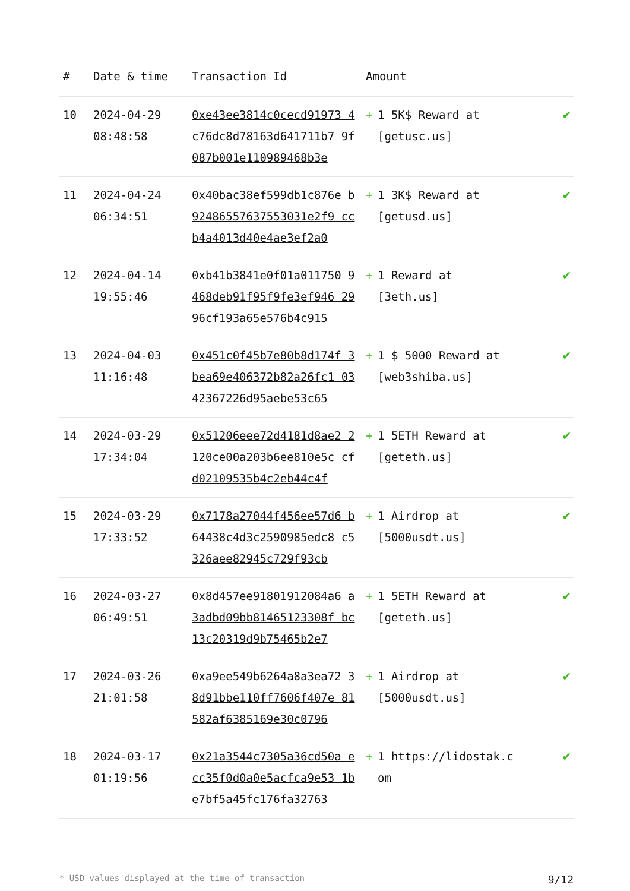| # | Date & time | Transaction Id | Amount | | |
| --- | --- | --- | --- | --- | --- |
| 10 | 2024-04-29 08:48:58 | 0xe43ee3814c0cecd91973 4c76dc8d78163d641711b7 9f087b001e110989468b3e | + | 1 5K$ Reward at [getusc.us] | ✔ |
| 11 | 2024-04-24 06:34:51 | 0x40bac38ef599db1c876e b92486557637553031e2f9 ccb4a4013d40e4ae3ef2a0 | + | 1 3K$ Reward at [getusd.us] | ✔ |
| 12 | 2024-04-14 19:55:46 | 0xb41b3841e0f01a011750 9468deb91f95f9fe3ef946 2996cf193a65e576b4c915 | + | 1 Reward at [3eth.us] | ✔ |
| 13 | 2024-04-03 11:16:48 | 0x451c0f45b7e80b8d174f 3bea69e406372b82a26fc1 0342367226d95aebe53c65 | + | 1 $ 5000 Reward at [web3shiba.us] | ✔ |
| 14 | 2024-03-29 17:34:04 | 0x51206eee72d4181d8ae2 2120ce00a203b6ee810e5c cfd02109535b4c2eb44c4f | + | 1 5ETH Reward at [geteth.us] | ✔ |
| 15 | 2024-03-29 17:33:52 | 0x7178a27044f456ee57d6 b64438c4d3c2590985edc8 c5326aee82945c729f93cb | + | 1 Airdrop at [5000usdt.us] | ✔ |
| 16 | 2024-03-27 06:49:51 | 0x8d457ee91801912084a6 a3adbd09bb81465123308f bc13c20319d9b75465b2e7 | + | 1 5ETH Reward at [geteth.us] | ✔ |
| 17 | 2024-03-26 21:01:58 | 0xa9ee549b6264a8a3ea72 38d91bbe110ff7606f407e 81582af6385169e30c0796 | + | 1 Airdrop at [5000usdt.us] | ✔ |
| 18 | 2024-03-17 01:19:56 | 0x21a3544c7305a36cd50a ecc35f0d0a0e5acfca9e53 1be7bf5a45fc176fa32763 | + | 1 https://lidostak.com | ✔ |
* USD values displayed at the time of transaction 9/12